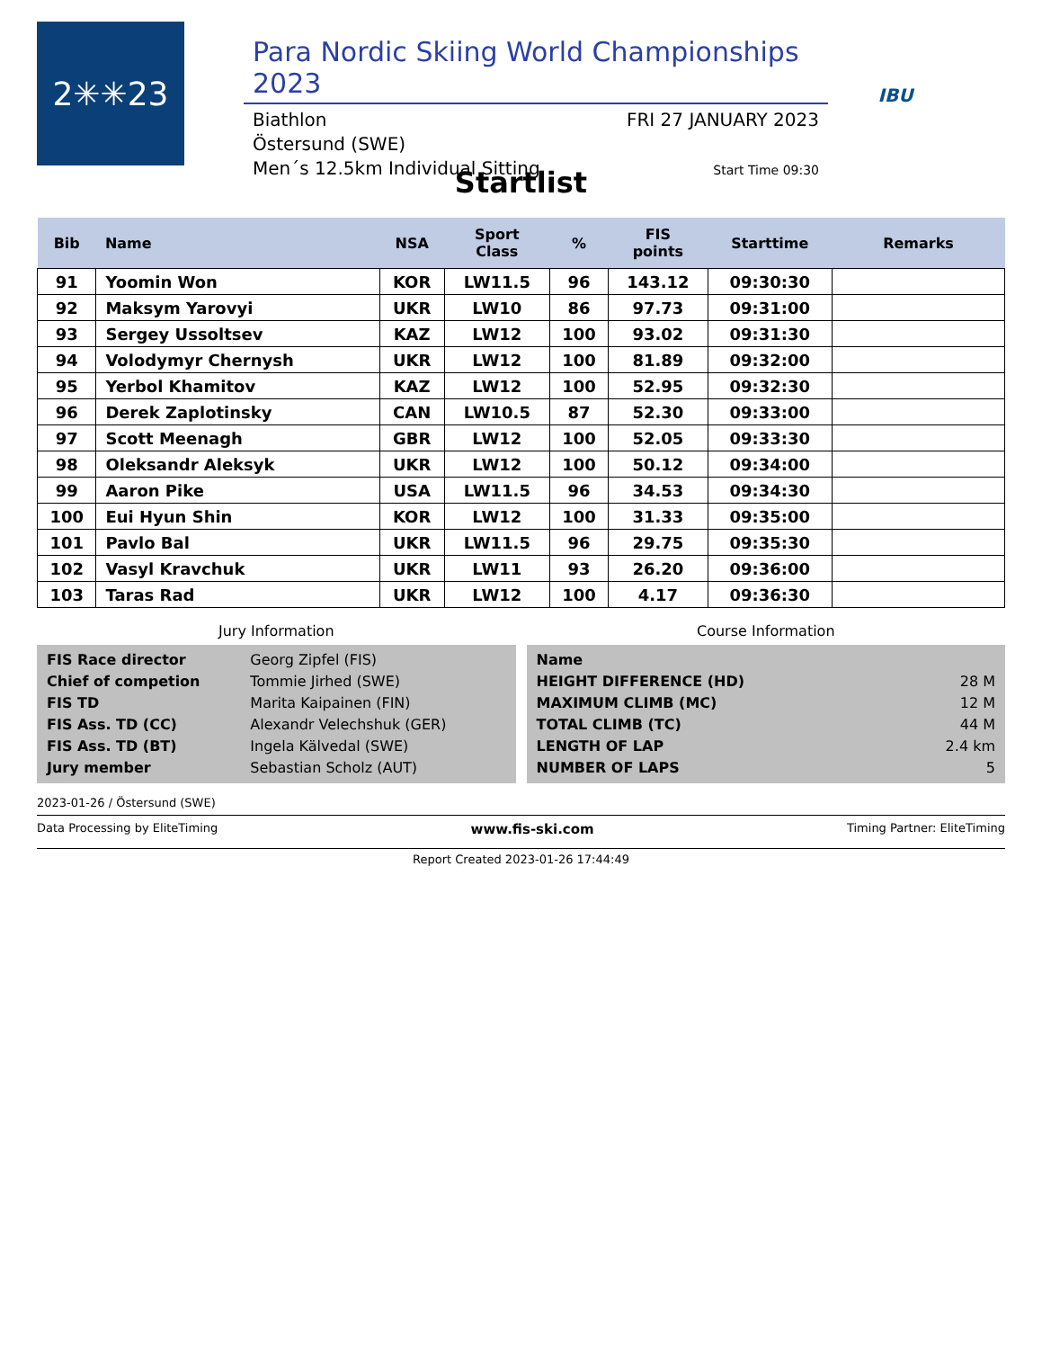2✳✳23
Para Nordic Skiing World Championships 2023
Biathlon
Östersund (SWE)
Men´s 12.5km Individual Sitting
FRI 27 JANUARY 2023
Start Time 09:30
IBU
Startlist
| Bib | Name | NSA | Sport Class | % | FIS points | Starttime | Remarks |
| --- | --- | --- | --- | --- | --- | --- | --- |
| 91 | Yoomin Won | KOR | LW11.5 | 96 | 143.12 | 09:30:30 | |
| 92 | Maksym Yarovyi | UKR | LW10 | 86 | 97.73 | 09:31:00 | |
| 93 | Sergey Ussoltsev | KAZ | LW12 | 100 | 93.02 | 09:31:30 | |
| 94 | Volodymyr Chernysh | UKR | LW12 | 100 | 81.89 | 09:32:00 | |
| 95 | Yerbol Khamitov | KAZ | LW12 | 100 | 52.95 | 09:32:30 | |
| 96 | Derek Zaplotinsky | CAN | LW10.5 | 87 | 52.30 | 09:33:00 | |
| 97 | Scott Meenagh | GBR | LW12 | 100 | 52.05 | 09:33:30 | |
| 98 | Oleksandr Aleksyk | UKR | LW12 | 100 | 50.12 | 09:34:00 | |
| 99 | Aaron Pike | USA | LW11.5 | 96 | 34.53 | 09:34:30 | |
| 100 | Eui Hyun Shin | KOR | LW12 | 100 | 31.33 | 09:35:00 | |
| 101 | Pavlo Bal | UKR | LW11.5 | 96 | 29.75 | 09:35:30 | |
| 102 | Vasyl Kravchuk | UKR | LW11 | 93 | 26.20 | 09:36:00 | |
| 103 | Taras Rad | UKR | LW12 | 100 | 4.17 | 09:36:30 | |
Jury Information
| FIS Race director | Georg Zipfel (FIS) |
| Chief of competion | Tommie Jirhed (SWE) |
| FIS TD | Marita Kaipainen (FIN) |
| FIS Ass. TD (CC) | Alexandr Velechshuk (GER) |
| FIS Ass. TD (BT) | Ingela Kälvedal (SWE) |
| Jury member | Sebastian Scholz (AUT) |
Course Information
| Name | |
| HEIGHT DIFFERENCE (HD) | 28 M |
| MAXIMUM CLIMB (MC) | 12 M |
| TOTAL CLIMB (TC) | 44 M |
| LENGTH OF LAP | 2.4 km |
| NUMBER OF LAPS | 5 |
2023-01-26 / Östersund (SWE)
Data Processing by EliteTiming www.fis-ski.com Timing Partner: EliteTiming
Report Created 2023-01-26 17:44:49